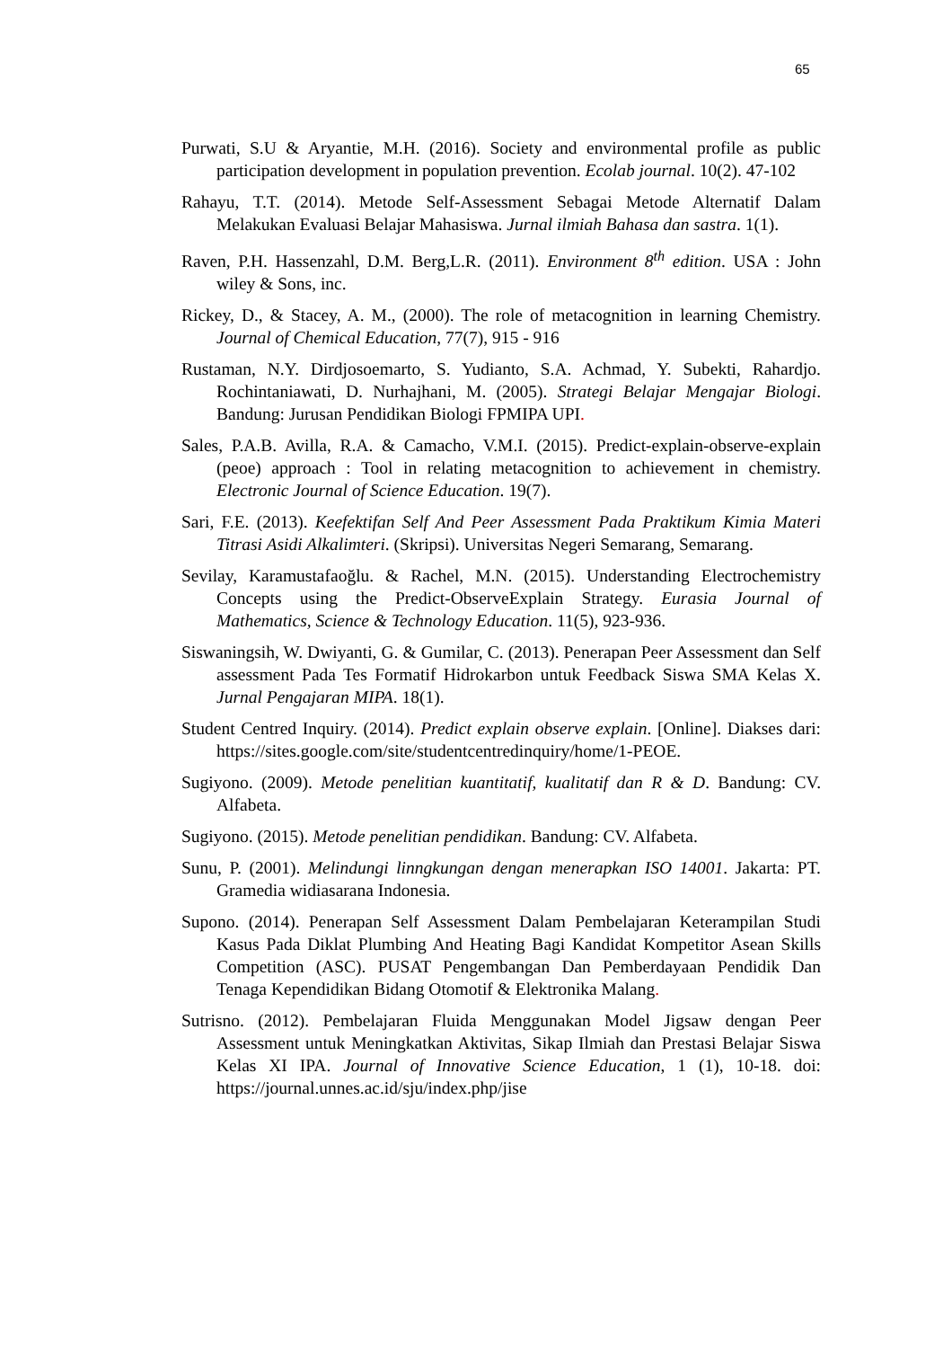65
Purwati, S.U & Aryantie, M.H. (2016). Society and environmental profile as public participation development in population prevention. Ecolab journal. 10(2). 47-102
Rahayu, T.T. (2014). Metode Self-Assessment Sebagai Metode Alternatif Dalam Melakukan Evaluasi Belajar Mahasiswa. Jurnal ilmiah Bahasa dan sastra. 1(1).
Raven, P.H. Hassenzahl, D.M. Berg,L.R. (2011). Environment 8<sup>th</sup> edition. USA : John wiley & Sons, inc.
Rickey, D., & Stacey, A. M., (2000). The role of metacognition in learning Chemistry. Journal of Chemical Education, 77(7), 915 - 916
Rustaman, N.Y. Dirdjosoemarto, S. Yudianto, S.A. Achmad, Y. Subekti, Rahardjo. Rochintaniawati, D. Nurhajhani, M. (2005). Strategi Belajar Mengajar Biologi. Bandung: Jurusan Pendidikan Biologi FPMIPA UPI.
Sales, P.A.B. Avilla, R.A. & Camacho, V.M.I. (2015). Predict-explain-observe-explain (peoe) approach : Tool in relating metacognition to achievement in chemistry. Electronic Journal of Science Education. 19(7).
Sari, F.E. (2013). Keefektifan Self And Peer Assessment Pada Praktikum Kimia Materi Titrasi Asidi Alkalimteri. (Skripsi). Universitas Negeri Semarang, Semarang.
Sevilay, Karamustafaoğlu. & Rachel, M.N. (2015). Understanding Electrochemistry Concepts using the Predict-ObserveExplain Strategy. Eurasia Journal of Mathematics, Science & Technology Education. 11(5), 923-936.
Siswaningsih, W. Dwiyanti, G. & Gumilar, C. (2013). Penerapan Peer Assessment dan Self assessment Pada Tes Formatif Hidrokarbon untuk Feedback Siswa SMA Kelas X. Jurnal Pengajaran MIPA. 18(1).
Student Centred Inquiry. (2014). Predict explain observe explain. [Online]. Diakses dari: https://sites.google.com/site/studentcentredinquiry/home/1-PEOE.
Sugiyono. (2009). Metode penelitian kuantitatif, kualitatif dan R & D. Bandung: CV. Alfabeta.
Sugiyono. (2015). Metode penelitian pendidikan. Bandung: CV. Alfabeta.
Sunu, P. (2001). Melindungi linngkungan dengan menerapkan ISO 14001. Jakarta: PT. Gramedia widiasarana Indonesia.
Supono. (2014). Penerapan Self Assessment Dalam Pembelajaran Keterampilan Studi Kasus Pada Diklat Plumbing And Heating Bagi Kandidat Kompetitor Asean Skills Competition (ASC). PUSAT Pengembangan Dan Pemberdayaan Pendidik Dan Tenaga Kependidikan Bidang Otomotif & Elektronika Malang.
Sutrisno. (2012). Pembelajaran Fluida Menggunakan Model Jigsaw dengan Peer Assessment untuk Meningkatkan Aktivitas, Sikap Ilmiah dan Prestasi Belajar Siswa Kelas XI IPA. Journal of Innovative Science Education, 1 (1), 10-18. doi: https://journal.unnes.ac.id/sju/index.php/jise